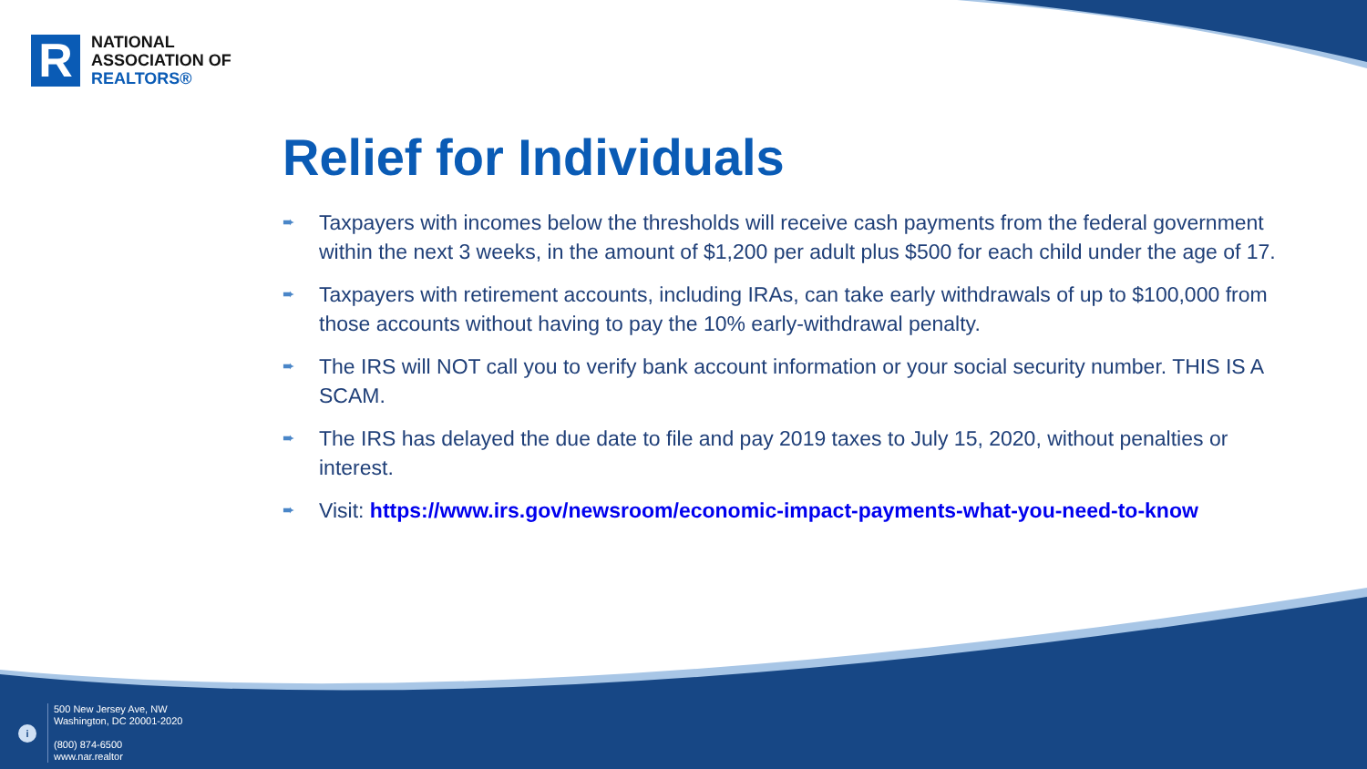R
NATIONAL
ASSOCIATION OF
REALTORS®
Relief for Individuals
➨ Taxpayers with incomes below the thresholds will receive cash payments from the federal government within the next 3 weeks, in the amount of $1,200 per adult plus $500 for each child under the age of 17.
➨ Taxpayers with retirement accounts, including IRAs, can take early withdrawals of up to $100,000 from those accounts without having to pay the 10% early-withdrawal penalty.
➨ The IRS will NOT call you to verify bank account information or your social security number. THIS IS A SCAM.
➨ The IRS has delayed the due date to file and pay 2019 taxes to July 15, 2020, without penalties or interest.
➨ Visit: https://www.irs.gov/newsroom/economic-impact-payments-what-you-need-to-know
i
500 New Jersey Ave, NW
Washington, DC 20001-2020
(800) 874-6500
www.nar.realtor